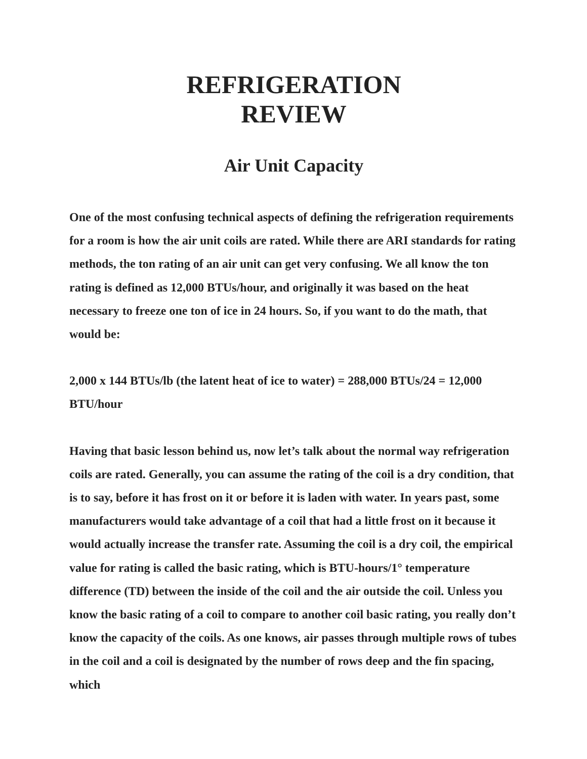REFRIGERATION
REVIEW
Air Unit Capacity
One of the most confusing technical aspects of defining the refrigeration requirements for a room is how the air unit coils are rated. While there are ARI standards for rating methods, the ton rating of an air unit can get very confusing. We all know the ton rating is defined as 12,000 BTUs/hour, and originally it was based on the heat necessary to freeze one ton of ice in 24 hours. So, if you want to do the math, that would be:
2,000 x 144 BTUs/lb (the latent heat of ice to water) = 288,000 BTUs/24 = 12,000 BTU/hour
Having that basic lesson behind us, now let’s talk about the normal way refrigeration coils are rated. Generally, you can assume the rating of the coil is a dry condition, that is to say, before it has frost on it or before it is laden with water. In years past, some manufacturers would take advantage of a coil that had a little frost on it because it would actually increase the transfer rate. Assuming the coil is a dry coil, the empirical value for rating is called the basic rating, which is BTU-hours/1° temperature difference (TD) between the inside of the coil and the air outside the coil. Unless you know the basic rating of a coil to compare to another coil basic rating, you really don’t know the capacity of the coils. As one knows, air passes through multiple rows of tubes in the coil and a coil is designated by the number of rows deep and the fin spacing, which